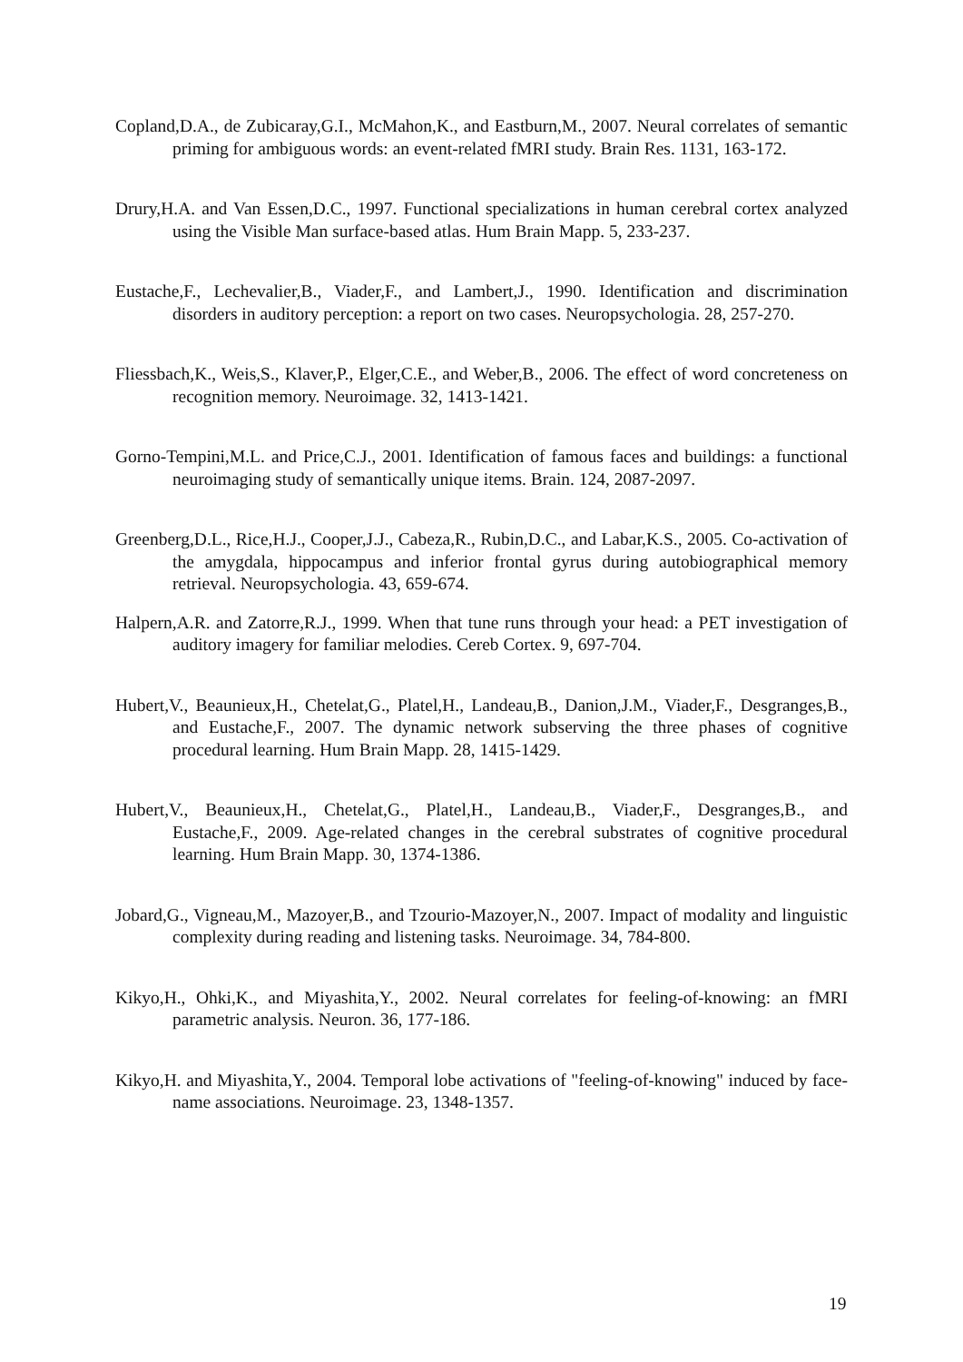Copland,D.A., de Zubicaray,G.I., McMahon,K., and Eastburn,M., 2007. Neural correlates of semantic priming for ambiguous words: an event-related fMRI study. Brain Res. 1131, 163-172.
Drury,H.A. and Van Essen,D.C., 1997. Functional specializations in human cerebral cortex analyzed using the Visible Man surface-based atlas. Hum Brain Mapp. 5, 233-237.
Eustache,F., Lechevalier,B., Viader,F., and Lambert,J., 1990. Identification and discrimination disorders in auditory perception: a report on two cases. Neuropsychologia. 28, 257-270.
Fliessbach,K., Weis,S., Klaver,P., Elger,C.E., and Weber,B., 2006. The effect of word concreteness on recognition memory. Neuroimage. 32, 1413-1421.
Gorno-Tempini,M.L. and Price,C.J., 2001. Identification of famous faces and buildings: a functional neuroimaging study of semantically unique items. Brain. 124, 2087-2097.
Greenberg,D.L., Rice,H.J., Cooper,J.J., Cabeza,R., Rubin,D.C., and Labar,K.S., 2005. Co-activation of the amygdala, hippocampus and inferior frontal gyrus during autobiographical memory retrieval. Neuropsychologia. 43, 659-674.
Halpern,A.R. and Zatorre,R.J., 1999. When that tune runs through your head: a PET investigation of auditory imagery for familiar melodies. Cereb Cortex. 9, 697-704.
Hubert,V., Beaunieux,H., Chetelat,G., Platel,H., Landeau,B., Danion,J.M., Viader,F., Desgranges,B., and Eustache,F., 2007. The dynamic network subserving the three phases of cognitive procedural learning. Hum Brain Mapp. 28, 1415-1429.
Hubert,V., Beaunieux,H., Chetelat,G., Platel,H., Landeau,B., Viader,F., Desgranges,B., and Eustache,F., 2009. Age-related changes in the cerebral substrates of cognitive procedural learning. Hum Brain Mapp. 30, 1374-1386.
Jobard,G., Vigneau,M., Mazoyer,B., and Tzourio-Mazoyer,N., 2007. Impact of modality and linguistic complexity during reading and listening tasks. Neuroimage. 34, 784-800.
Kikyo,H., Ohki,K., and Miyashita,Y., 2002. Neural correlates for feeling-of-knowing: an fMRI parametric analysis. Neuron. 36, 177-186.
Kikyo,H. and Miyashita,Y., 2004. Temporal lobe activations of "feeling-of-knowing" induced by face-name associations. Neuroimage. 23, 1348-1357.
19